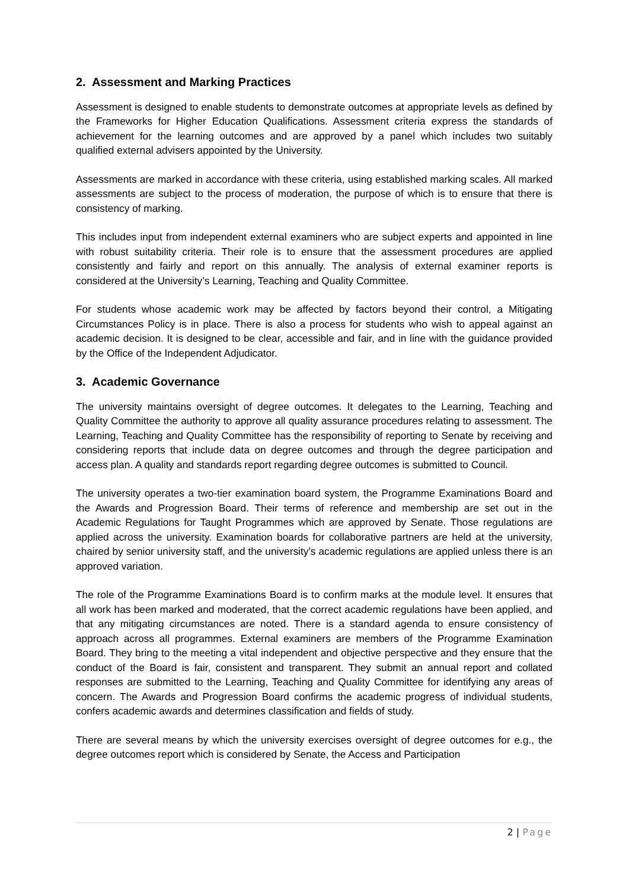2. Assessment and Marking Practices
Assessment is designed to enable students to demonstrate outcomes at appropriate levels as defined by the Frameworks for Higher Education Qualifications. Assessment criteria express the standards of achievement for the learning outcomes and are approved by a panel which includes two suitably qualified external advisers appointed by the University.
Assessments are marked in accordance with these criteria, using established marking scales. All marked assessments are subject to the process of moderation, the purpose of which is to ensure that there is consistency of marking.
This includes input from independent external examiners who are subject experts and appointed in line with robust suitability criteria. Their role is to ensure that the assessment procedures are applied consistently and fairly and report on this annually. The analysis of external examiner reports is considered at the University’s Learning, Teaching and Quality Committee.
For students whose academic work may be affected by factors beyond their control, a Mitigating Circumstances Policy is in place. There is also a process for students who wish to appeal against an academic decision. It is designed to be clear, accessible and fair, and in line with the guidance provided by the Office of the Independent Adjudicator.
3. Academic Governance
The university maintains oversight of degree outcomes. It delegates to the Learning, Teaching and Quality Committee the authority to approve all quality assurance procedures relating to assessment. The Learning, Teaching and Quality Committee has the responsibility of reporting to Senate by receiving and considering reports that include data on degree outcomes and through the degree participation and access plan. A quality and standards report regarding degree outcomes is submitted to Council.
The university operates a two-tier examination board system, the Programme Examinations Board and the Awards and Progression Board. Their terms of reference and membership are set out in the Academic Regulations for Taught Programmes which are approved by Senate. Those regulations are applied across the university. Examination boards for collaborative partners are held at the university, chaired by senior university staff, and the university’s academic regulations are applied unless there is an approved variation.
The role of the Programme Examinations Board is to confirm marks at the module level. It ensures that all work has been marked and moderated, that the correct academic regulations have been applied, and that any mitigating circumstances are noted. There is a standard agenda to ensure consistency of approach across all programmes. External examiners are members of the Programme Examination Board. They bring to the meeting a vital independent and objective perspective and they ensure that the conduct of the Board is fair, consistent and transparent. They submit an annual report and collated responses are submitted to the Learning, Teaching and Quality Committee for identifying any areas of concern. The Awards and Progression Board confirms the academic progress of individual students, confers academic awards and determines classification and fields of study.
There are several means by which the university exercises oversight of degree outcomes for e.g., the degree outcomes report which is considered by Senate, the Access and Participation
2 | Page